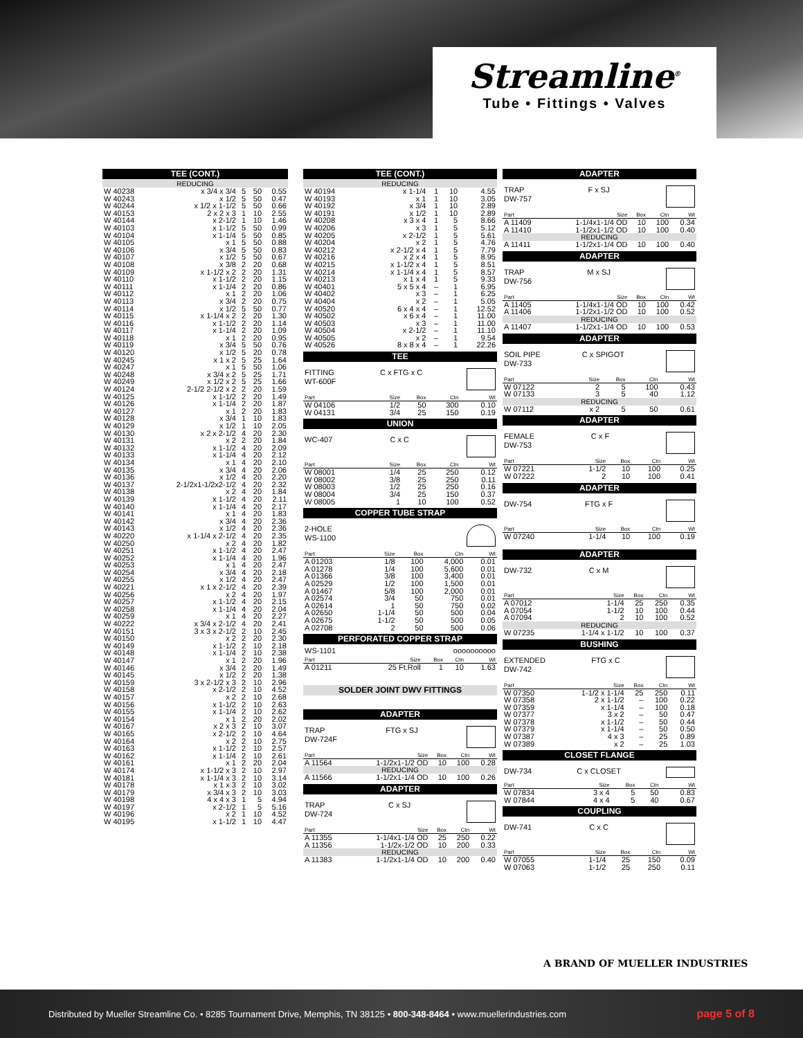Streamline<sup>®</sup>
Tube • Fittings • Valves
TEE (CONT.)
REDUCING
| W 40238 | x 3/4 x 3/4 | 5 | 50 | 0.55 |
| W 40243 | x 1/2 | 5 | 50 | 0.47 |
| W 40244 | x 1/2 x 1-1/2 | 5 | 50 | 0.66 |
| W 40153 | 2 x 2 x 3 | 1 | 10 | 2.55 |
| W 40144 | x 2-1/2 | 1 | 10 | 1.46 |
| W 40103 | x 1-1/2 | 5 | 50 | 0.99 |
| W 40104 | x 1-1/4 | 5 | 50 | 0.85 |
| W 40105 | x 1 | 5 | 50 | 0.88 |
| W 40106 | x 3/4 | 5 | 50 | 0.83 |
| W 40107 | x 1/2 | 5 | 50 | 0.67 |
| W 40108 | x 3/8 | 2 | 20 | 0.68 |
| W 40109 | x 1-1/2 x 2 | 2 | 20 | 1.31 |
| W 40110 | x 1-1/2 | 2 | 20 | 1.15 |
| W 40111 | x 1-1/4 | 2 | 20 | 0.86 |
| W 40112 | x 1 | 2 | 20 | 1.06 |
| W 40113 | x 3/4 | 2 | 20 | 0.75 |
| W 40114 | x 1/2 | 5 | 50 | 0.77 |
| W 40115 | x 1-1/4 x 2 | 2 | 20 | 1.30 |
| W 40116 | x 1-1/2 | 2 | 20 | 1.14 |
| W 40117 | x 1-1/4 | 2 | 20 | 1.09 |
| W 40118 | x 1 | 2 | 20 | 0.95 |
| W 40119 | x 3/4 | 5 | 50 | 0.76 |
| W 40120 | x 1/2 | 5 | 20 | 0.78 |
| W 40245 | x 1 x 2 | 5 | 25 | 1.64 |
| W 40247 | x 1 | 5 | 50 | 1.06 |
| W 40248 | x 3/4 x 2 | 5 | 25 | 1.71 |
| W 40249 | x 1/2 x 2 | 5 | 25 | 1.66 |
| W 40124 | 2-1/2 2-1/2 x 2 | 2 | 20 | 1.59 |
| W 40125 | x 1-1/2 | 2 | 20 | 1.49 |
| W 40126 | x 1-1/4 | 2 | 20 | 1.87 |
| W 40127 | x 1 | 2 | 20 | 1.83 |
| W 40128 | x 3/4 | 1 | 10 | 1.83 |
| W 40129 | x 1/2 | 1 | 10 | 2.05 |
| W 40130 | x 2 x 2-1/2 | 4 | 20 | 2.30 |
| W 40131 | x 2 | 2 | 20 | 1.84 |
| W 40132 | x 1-1/2 | 4 | 20 | 2.09 |
| W 40133 | x 1-1/4 | 4 | 20 | 2.12 |
| W 40134 | x 1 | 4 | 20 | 2.10 |
| W 40135 | x 3/4 | 4 | 20 | 2.06 |
| W 40136 | x 1/2 | 4 | 20 | 2.20 |
| W 40137 | 2-1/2x1-1/2x2-1/2 | 4 | 20 | 2.32 |
| W 40138 | x 2 | 4 | 20 | 1.84 |
| W 40139 | x 1-1/2 | 4 | 20 | 2.11 |
| W 40140 | x 1-1/4 | 4 | 20 | 2.17 |
| W 40141 | x 1 | 4 | 20 | 1.83 |
| W 40142 | x 3/4 | 4 | 20 | 2.36 |
| W 40143 | x 1/2 | 4 | 20 | 2.36 |
| W 40220 | x 1-1/4 x 2-1/2 | 4 | 20 | 2.35 |
| W 40250 | x 2 | 4 | 20 | 1.82 |
| W 40251 | x 1-1/2 | 4 | 20 | 2.47 |
| W 40252 | x 1-1/4 | 4 | 20 | 1.96 |
| W 40253 | x 1 | 4 | 20 | 2.47 |
| W 40254 | x 3/4 | 4 | 20 | 2.18 |
| W 40255 | x 1/2 | 4 | 20 | 2.47 |
| W 40221 | x 1 x 2-1/2 | 4 | 20 | 2.39 |
| W 40256 | x 2 | 4 | 20 | 1.97 |
| W 40257 | x 1-1/2 | 4 | 20 | 2.15 |
| W 40258 | x 1-1/4 | 4 | 20 | 2.04 |
| W 40259 | x 1 | 4 | 20 | 2.27 |
| W 40222 | x 3/4 x 2-1/2 | 4 | 20 | 2.41 |
| W 40151 | 3 x 3 x 2-1/2 | 2 | 10 | 2.45 |
| W 40150 | x 2 | 2 | 20 | 2.30 |
| W 40149 | x 1-1/2 | 2 | 10 | 2.18 |
| W 40148 | x 1-1/4 | 2 | 10 | 2.38 |
| W 40147 | x 1 | 2 | 20 | 1.96 |
| W 40146 | x 3/4 | 2 | 20 | 1.49 |
| W 40145 | x 1/2 | 2 | 20 | 1.38 |
| W 40159 | 3 x 2-1/2 x 3 | 2 | 10 | 2.96 |
| W 40158 | x 2-1/2 | 2 | 10 | 4.52 |
| W 40157 | x 2 | 2 | 10 | 2.68 |
| W 40156 | x 1-1/2 | 2 | 10 | 2.63 |
| W 40155 | x 1-1/4 | 2 | 10 | 2.62 |
| W 40154 | x 1 | 2 | 20 | 2.02 |
| W 40167 | x 2 x 3 | 2 | 10 | 3.07 |
| W 40165 | x 2-1/2 | 2 | 10 | 4.64 |
| W 40164 | x 2 | 2 | 10 | 2.75 |
| W 40163 | x 1-1/2 | 2 | 10 | 2.57 |
| W 40162 | x 1-1/4 | 2 | 10 | 2.61 |
| W 40161 | x 1 | 2 | 20 | 2.04 |
| W 40174 | x 1-1/2 x 3 | 2 | 10 | 2.97 |
| W 40181 | x 1-1/4 x 3 | 2 | 10 | 3.14 |
| W 40178 | x 1 x 3 | 2 | 10 | 3.02 |
| W 40179 | x 3/4 x 3 | 2 | 10 | 3.03 |
| W 40198 | 4 x 4 x 3 | 1 | 5 | 4.94 |
| W 40197 | x 2-1/2 | 1 | 5 | 5.16 |
| W 40196 | x 2 | 1 | 10 | 4.52 |
| W 40195 | x 1-1/2 | 1 | 10 | 4.47 |
TEE (CONT.)
REDUCING
| W 40194 | x 1-1/4 | 1 | 10 | 4.55 |
| W 40193 | x 1 | 1 | 10 | 3.05 |
| W 40192 | x 3/4 | 1 | 10 | 2.89 |
| W 40191 | x 1/2 | 1 | 10 | 2.89 |
| W 40208 | x 3 x 4 | 1 | 5 | 8.66 |
| W 40206 | x 3 | 1 | 5 | 5.12 |
| W 40205 | x 2-1/2 | 1 | 5 | 5.61 |
| W 40204 | x 2 | 1 | 5 | 4.76 |
| W 40212 | x 2-1/2 x 4 | 1 | 5 | 7.79 |
| W 40216 | x 2 x 4 | 1 | 5 | 8.95 |
| W 40215 | x 1-1/2 x 4 | 1 | 5 | 8.51 |
| W 40214 | x 1-1/4 x 4 | 1 | 5 | 8.57 |
| W 40213 | x 1 x 4 | 1 | 5 | 9.33 |
| W 40401 | 5 x 5 x 4 | – | 1 | 6.95 |
| W 40402 | x 3 | – | 1 | 6.25 |
| W 40404 | x 2 | – | 1 | 5.05 |
| W 40520 | 6 x 4 x 4 | – | 1 | 12.52 |
| W 40502 | x 6 x 4 | – | 1 | 11.00 |
| W 40503 | x 3 | – | 1 | 11.00 |
| W 40504 | x 2-1/2 | – | 1 | 11.10 |
| W 40505 | x 2 | – | 1 | 9.54 |
| W 40526 | 8 x 8 x 4 | – | 1 | 22.26 |
TEE
FITTING
WT-600F C x FTG x C
| Part | Size | Box | Ctn | Wt |
| --- | --- | --- | --- | --- |
| W 04106 | 1/2 | 50 | 300 | 0.10 |
| W 04131 | 3/4 | 25 | 150 | 0.19 |
UNION
WC-407 C x C
| Part | Size | Box | Ctn | Wt |
| --- | --- | --- | --- | --- |
| W 08001 | 1/4 | 25 | 250 | 0.12 |
| W 08002 | 3/8 | 25 | 250 | 0.11 |
| W 08003 | 1/2 | 25 | 250 | 0.16 |
| W 08004 | 3/4 | 25 | 150 | 0.37 |
| W 08005 | 1 | 10 | 100 | 0.52 |
COPPER TUBE STRAP
2-HOLE
WS-1100
| Part | Size | Box | Ctn | Wt |
| --- | --- | --- | --- | --- |
| A 01203 | 1/8 | 100 | 4,000 | 0.01 |
| A 01278 | 1/4 | 100 | 5,600 | 0.01 |
| A 01366 | 3/8 | 100 | 3,400 | 0.01 |
| A 02529 | 1/2 | 100 | 1,500 | 0.01 |
| A 01467 | 5/8 | 100 | 2,000 | 0.01 |
| A 02574 | 3/4 | 50 | 750 | 0.01 |
| A 02614 | 1 | 50 | 750 | 0.02 |
| A 02650 | 1-1/4 | 50 | 500 | 0.04 |
| A 02675 | 1-1/2 | 50 | 500 | 0.05 |
| A 02708 | 2 | 50 | 500 | 0.06 |
PERFORATED COPPER STRAP
WS-1101 oooooooooo
| Part | Size | Box | Ctn | Wt |
| --- | --- | --- | --- | --- |
| A 01211 | 25 Ft.Roll | 1 | 10 | 1.63 |
SOLDER JOINT DWV FITTINGS
ADAPTER
TRAP
DW-724F FTG x SJ
| Part | Size | Box | Ctn | Wt |
| --- | --- | --- | --- | --- |
| A 11564 | 1-1/2x1-1/2 OD | 10 | 100 | 0.28 |
| REDUCING | | | | |
| A 11566 | 1-1/2x1-1/4 OD | 10 | 100 | 0.26 |
ADAPTER
TRAP
DW-724 C x SJ
| Part | Size | Box | Ctn | Wt |
| --- | --- | --- | --- | --- |
| A 11355 | 1-1/4x1-1/4 OD | 25 | 250 | 0.22 |
| A 11356 | 1-1/2x-1/2 OD | 10 | 200 | 0.33 |
| REDUCING | | | | |
| A 11383 | 1-1/2x1-1/4 OD | 10 | 200 | 0.40 |
ADAPTER
TRAP
DW-757 F x SJ
| Part | Size | Box | Ctn | Wt |
| --- | --- | --- | --- | --- |
| A 11409 | 1-1/4x1-1/4 OD | 10 | 100 | 0.34 |
| A 11410 | 1-1/2x1-1/2 OD | 10 | 100 | 0.40 |
| REDUCING | | | | |
| A 11411 | 1-1/2x1-1/4 OD | 10 | 100 | 0.40 |
ADAPTER
TRAP
DW-756 M x SJ
| Part | Size | Box | Ctn | Wt |
| --- | --- | --- | --- | --- |
| A 11405 | 1-1/4x1-1/4 OD | 10 | 100 | 0.42 |
| A 11406 | 1-1/2x1-1/2 OD | 10 | 100 | 0.52 |
| REDUCING | | | | |
| A 11407 | 1-1/2x1-1/4 OD | 10 | 100 | 0.53 |
ADAPTER
SOIL PIPE
DW-733 C x SPIGOT
| Part | Size | Box | Ctn | Wt |
| --- | --- | --- | --- | --- |
| W 07122 | 2 | 5 | 100 | 0.43 |
| W 07133 | 3 | 5 | 40 | 1.12 |
| REDUCING | | | | |
| W 07112 | x 2 | 5 | 50 | 0.61 |
ADAPTER
FEMALE
DW-753 C x F
| Part | Size | Box | Ctn | Wt |
| --- | --- | --- | --- | --- |
| W 07221 | 1-1/2 | 10 | 100 | 0.25 |
| W 07222 | 2 | 10 | 100 | 0.41 |
ADAPTER
DW-754 FTG x F
| Part | Size | Box | Ctn | Wt |
| --- | --- | --- | --- | --- |
| W 07240 | 1-1/4 | 10 | 100 | 0.19 |
ADAPTER
DW-732 C x M
| Part | Size | Box | Ctn | Wt |
| --- | --- | --- | --- | --- |
| A 07012 | 1-1/4 | 25 | 250 | 0.35 |
| A 07054 | 1-1/2 | 10 | 100 | 0.44 |
| A 07094 | 2 | 10 | 100 | 0.52 |
| REDUCING | | | | |
| W 07235 | 1-1/4 x 1-1/2 | 10 | 100 | 0.37 |
BUSHING
EXTENDED
DW-742 FTG x C
| Part | Size | Box | Ctn | Wt |
| --- | --- | --- | --- | --- |
| W 07350 | 1-1/2 x 1-1/4 | 25 | 250 | 0.11 |
| W 07358 | 2 x 1-1/2 | – | 100 | 0.22 |
| W 07359 | x 1-1/4 | – | 100 | 0.18 |
| W 07377 | 3 x 2 | – | 50 | 0.47 |
| W 07378 | x 1-1/2 | – | 50 | 0.44 |
| W 07379 | x 1-1/4 | – | 50 | 0.50 |
| W 07387 | 4 x 3 | – | 25 | 0.89 |
| W 07389 | x 2 | – | 25 | 1.03 |
CLOSET FLANGE
DW-734 C x CLOSET
| Part | Size | Box | Ctn | Wt |
| --- | --- | --- | --- | --- |
| W 07834 | 3 x 4 | 5 | 50 | 0.83 |
| W 07844 | 4 x 4 | 5 | 40 | 0.67 |
COUPLING
DW-741 C x C
| Part | Size | Box | Ctn | Wt |
| --- | --- | --- | --- | --- |
| W 07055 | 1-1/4 | 25 | 150 | 0.09 |
| W 07063 | 1-1/2 | 25 | 250 | 0.11 |
A BRAND OF MUELLER INDUSTRIES
Distributed by Mueller Streamline Co. • 8285 Tournament Drive, Memphis, TN 38125 • 800-348-8464 • www.muellerindustries.com page 5 of 8